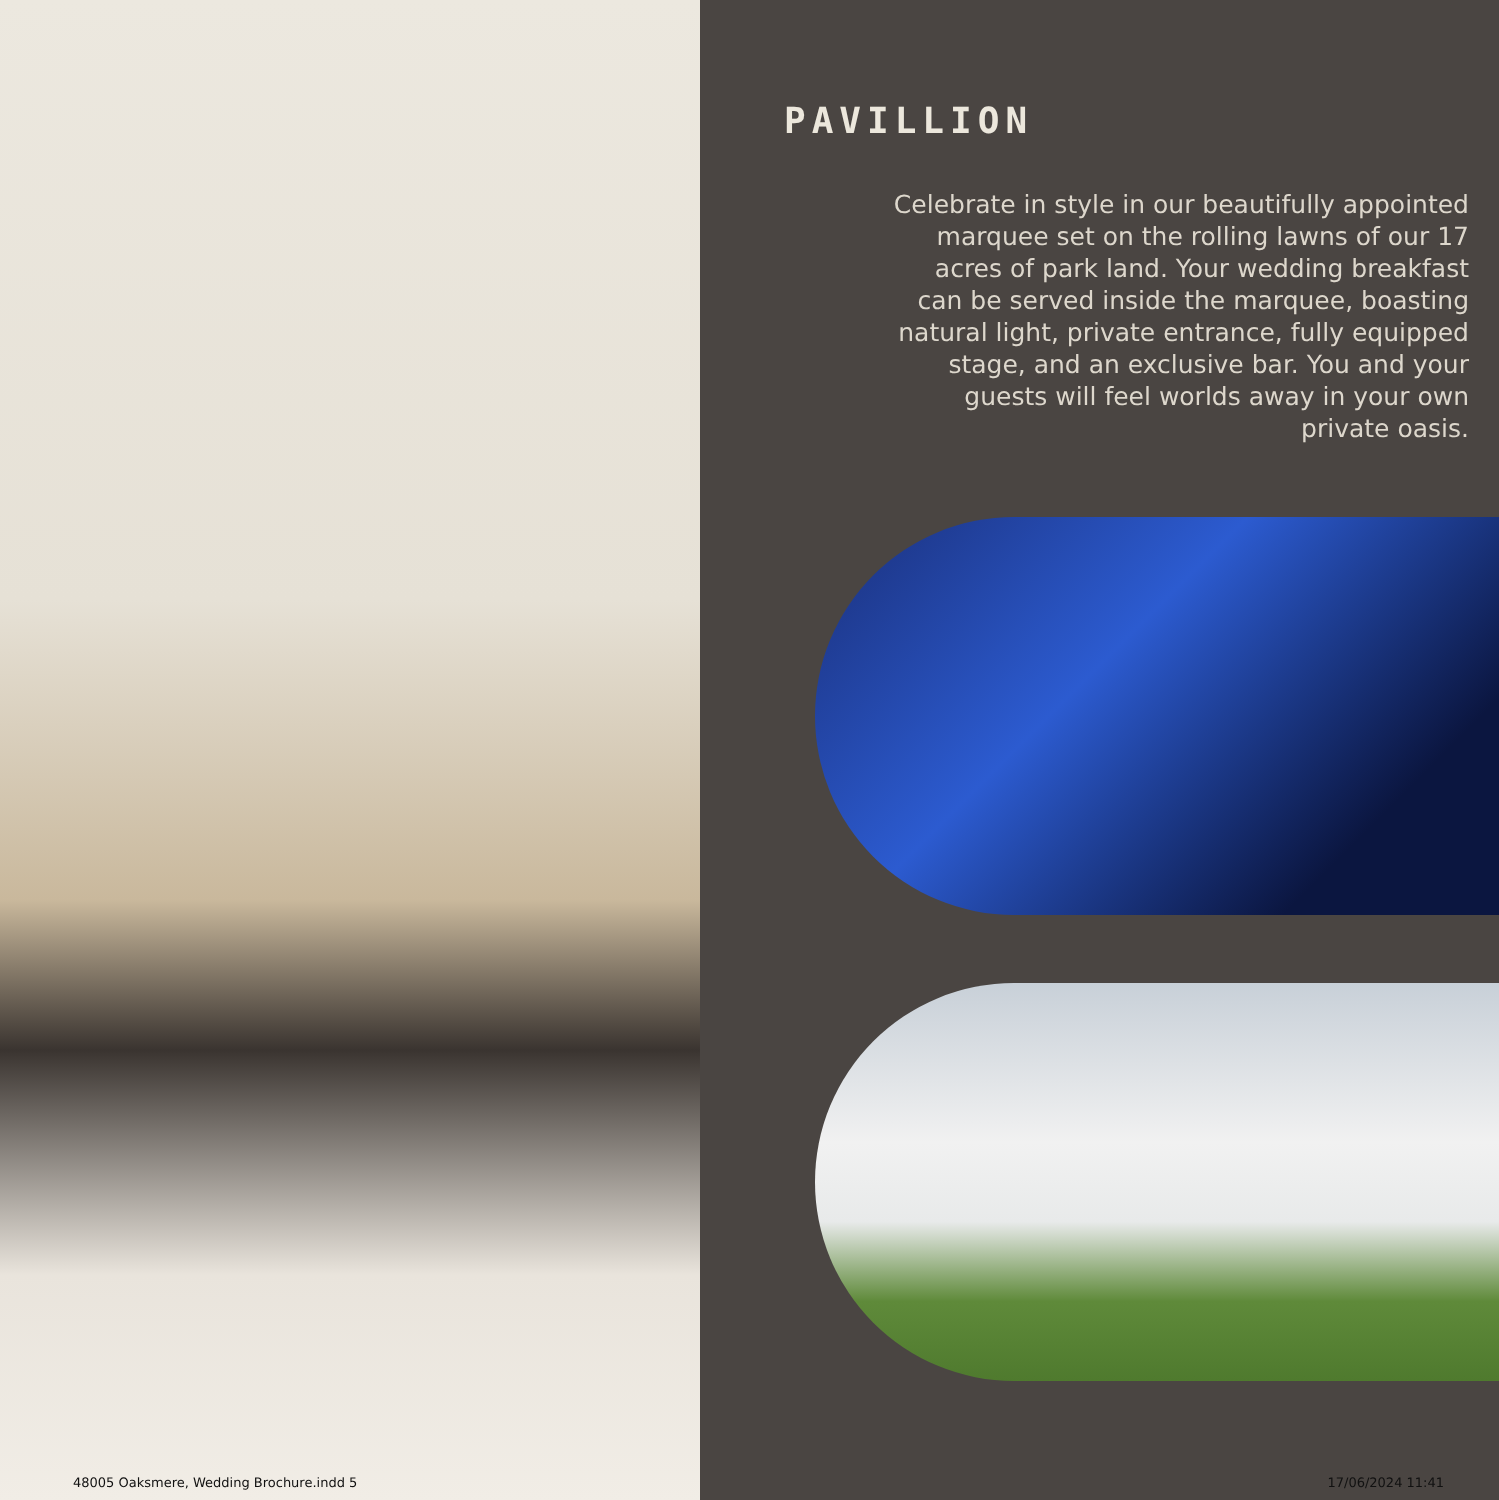PAVILLION
Celebrate in style in our beautifully appointed marquee set on the rolling lawns of our 17 acres of park land. Your wedding breakfast can be served inside the marquee, boasting natural light, private entrance, fully equipped stage, and an exclusive bar. You and your guests will feel worlds away in your own private oasis.
48005 Oaksmere, Wedding Brochure.indd 5 17/06/2024 11:41